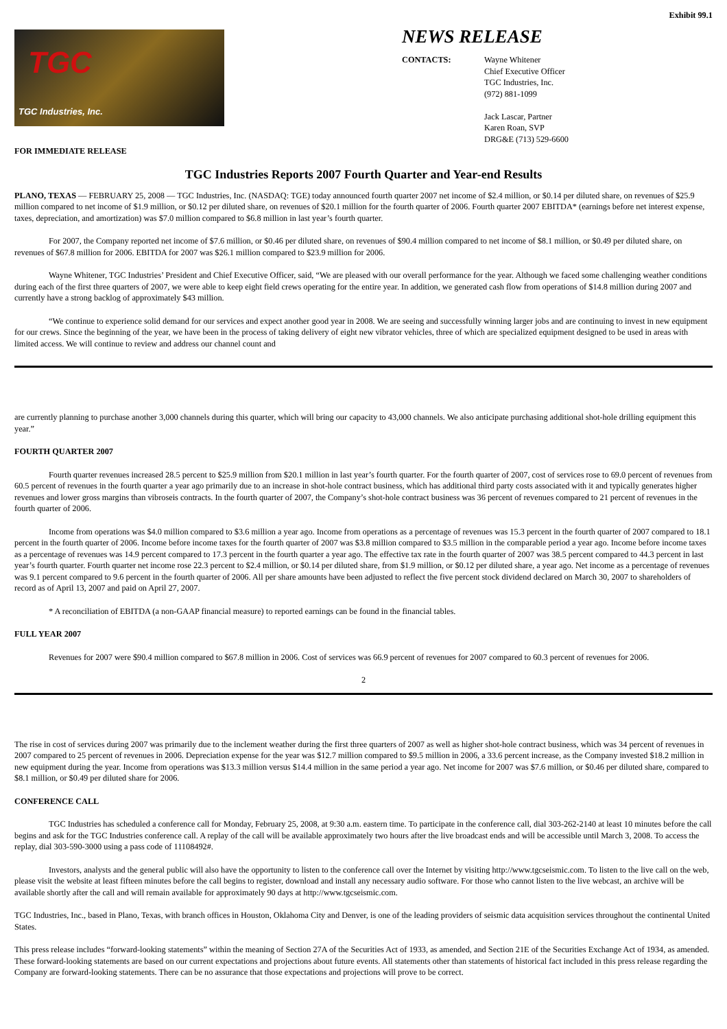Exhibit 99.1
TGC
TGC Industries, Inc.
FOR IMMEDIATE RELEASE
NEWS RELEASE
CONTACTS: Wayne Whitener
Chief Executive Officer
TGC Industries, Inc.
(972) 881-1099
Jack Lascar, Partner
Karen Roan, SVP
DRG&E (713) 529-6600
TGC Industries Reports 2007 Fourth Quarter and Year-end Results
PLANO, TEXAS — FEBRUARY 25, 2008 — TGC Industries, Inc. (NASDAQ: TGE) today announced fourth quarter 2007 net income of $2.4 million, or $0.14 per diluted share, on revenues of $25.9 million compared to net income of $1.9 million, or $0.12 per diluted share, on revenues of $20.1 million for the fourth quarter of 2006. Fourth quarter 2007 EBITDA* (earnings before net interest expense, taxes, depreciation, and amortization) was $7.0 million compared to $6.8 million in last year’s fourth quarter.
For 2007, the Company reported net income of $7.6 million, or $0.46 per diluted share, on revenues of $90.4 million compared to net income of $8.1 million, or $0.49 per diluted share, on revenues of $67.8 million for 2006. EBITDA for 2007 was $26.1 million compared to $23.9 million for 2006.
Wayne Whitener, TGC Industries’ President and Chief Executive Officer, said, “We are pleased with our overall performance for the year. Although we faced some challenging weather conditions during each of the first three quarters of 2007, we were able to keep eight field crews operating for the entire year. In addition, we generated cash flow from operations of $14.8 million during 2007 and currently have a strong backlog of approximately $43 million.
“We continue to experience solid demand for our services and expect another good year in 2008. We are seeing and successfully winning larger jobs and are continuing to invest in new equipment for our crews. Since the beginning of the year, we have been in the process of taking delivery of eight new vibrator vehicles, three of which are specialized equipment designed to be used in areas with limited access. We will continue to review and address our channel count and
are currently planning to purchase another 3,000 channels during this quarter, which will bring our capacity to 43,000 channels. We also anticipate purchasing additional shot-hole drilling equipment this year.”
FOURTH QUARTER 2007
Fourth quarter revenues increased 28.5 percent to $25.9 million from $20.1 million in last year’s fourth quarter. For the fourth quarter of 2007, cost of services rose to 69.0 percent of revenues from 60.5 percent of revenues in the fourth quarter a year ago primarily due to an increase in shot-hole contract business, which has additional third party costs associated with it and typically generates higher revenues and lower gross margins than vibroseis contracts. In the fourth quarter of 2007, the Company’s shot-hole contract business was 36 percent of revenues compared to 21 percent of revenues in the fourth quarter of 2006.
Income from operations was $4.0 million compared to $3.6 million a year ago. Income from operations as a percentage of revenues was 15.3 percent in the fourth quarter of 2007 compared to 18.1 percent in the fourth quarter of 2006. Income before income taxes for the fourth quarter of 2007 was $3.8 million compared to $3.5 million in the comparable period a year ago. Income before income taxes as a percentage of revenues was 14.9 percent compared to 17.3 percent in the fourth quarter a year ago. The effective tax rate in the fourth quarter of 2007 was 38.5 percent compared to 44.3 percent in last year’s fourth quarter. Fourth quarter net income rose 22.3 percent to $2.4 million, or $0.14 per diluted share, from $1.9 million, or $0.12 per diluted share, a year ago. Net income as a percentage of revenues was 9.1 percent compared to 9.6 percent in the fourth quarter of 2006. All per share amounts have been adjusted to reflect the five percent stock dividend declared on March 30, 2007 to shareholders of record as of April 13, 2007 and paid on April 27, 2007.
* A reconciliation of EBITDA (a non-GAAP financial measure) to reported earnings can be found in the financial tables.
FULL YEAR 2007
Revenues for 2007 were $90.4 million compared to $67.8 million in 2006. Cost of services was 66.9 percent of revenues for 2007 compared to 60.3 percent of revenues for 2006.
2
The rise in cost of services during 2007 was primarily due to the inclement weather during the first three quarters of 2007 as well as higher shot-hole contract business, which was 34 percent of revenues in 2007 compared to 25 percent of revenues in 2006. Depreciation expense for the year was $12.7 million compared to $9.5 million in 2006, a 33.6 percent increase, as the Company invested $18.2 million in new equipment during the year. Income from operations was $13.3 million versus $14.4 million in the same period a year ago. Net income for 2007 was $7.6 million, or $0.46 per diluted share, compared to $8.1 million, or $0.49 per diluted share for 2006.
CONFERENCE CALL
TGC Industries has scheduled a conference call for Monday, February 25, 2008, at 9:30 a.m. eastern time. To participate in the conference call, dial 303-262-2140 at least 10 minutes before the call begins and ask for the TGC Industries conference call. A replay of the call will be available approximately two hours after the live broadcast ends and will be accessible until March 3, 2008. To access the replay, dial 303-590-3000 using a pass code of 11108492#.
Investors, analysts and the general public will also have the opportunity to listen to the conference call over the Internet by visiting http://www.tgcseismic.com. To listen to the live call on the web, please visit the website at least fifteen minutes before the call begins to register, download and install any necessary audio software. For those who cannot listen to the live webcast, an archive will be available shortly after the call and will remain available for approximately 90 days at http://www.tgcseismic.com.
TGC Industries, Inc., based in Plano, Texas, with branch offices in Houston, Oklahoma City and Denver, is one of the leading providers of seismic data acquisition services throughout the continental United States.
This press release includes “forward-looking statements” within the meaning of Section 27A of the Securities Act of 1933, as amended, and Section 21E of the Securities Exchange Act of 1934, as amended. These forward-looking statements are based on our current expectations and projections about future events. All statements other than statements of historical fact included in this press release regarding the Company are forward-looking statements. There can be no assurance that those expectations and projections will prove to be correct.